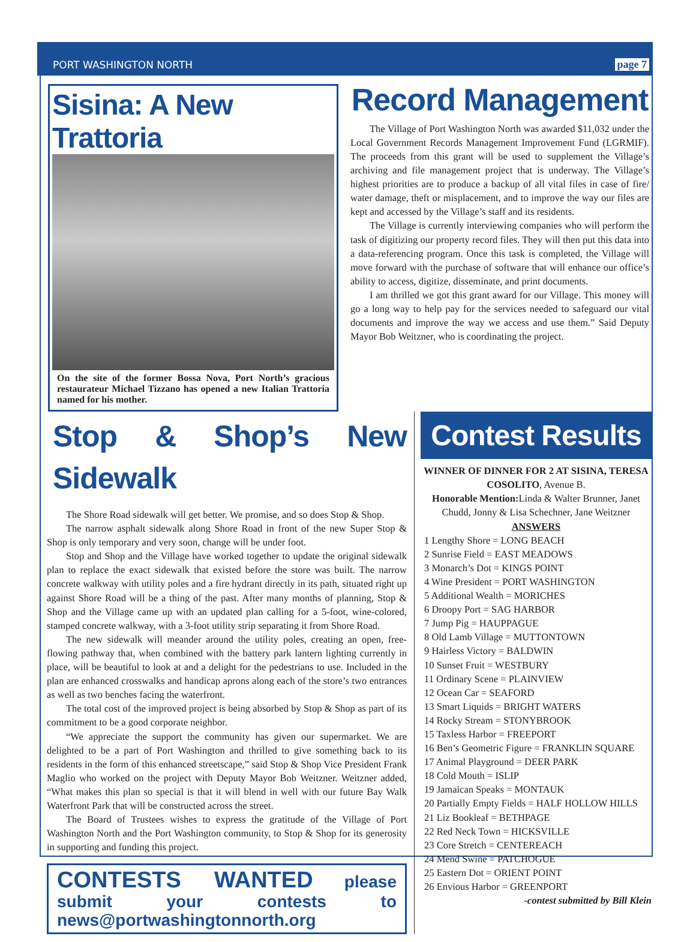PORT WASHINGTON NORTH page 7
Sisina: A New Trattoria
On the site of the former Bossa Nova, Port North’s gracious restaurateur Michael Tizzano has opened a new Italian Trattoria named for his mother.
Record Management
The Village of Port Washington North was awarded $11,032 under the Local Government Records Management Improvement Fund (LGRMIF). The proceeds from this grant will be used to supplement the Village’s archiving and file management project that is underway. The Village’s highest priorities are to produce a backup of all vital files in case of fire/ water damage, theft or misplacement, and to improve the way our files are kept and accessed by the Village’s staff and its residents.
The Village is currently interviewing companies who will perform the task of digitizing our property record files. They will then put this data into a data-referencing program. Once this task is completed, the Village will move forward with the purchase of software that will enhance our office’s ability to access, digitize, disseminate, and print documents.
I am thrilled we got this grant award for our Village. This money will go a long way to help pay for the services needed to safeguard our vital documents and improve the way we access and use them.” Said Deputy Mayor Bob Weitzner, who is coordinating the project.
Stop & Shop’s New Sidewalk
The Shore Road sidewalk will get better. We promise, and so does Stop & Shop.
The narrow asphalt sidewalk along Shore Road in front of the new Super Stop & Shop is only temporary and very soon, change will be under foot.
Stop and Shop and the Village have worked together to update the original sidewalk plan to replace the exact sidewalk that existed before the store was built. The narrow concrete walkway with utility poles and a fire hydrant directly in its path, situated right up against Shore Road will be a thing of the past. After many months of planning, Stop & Shop and the Village came up with an updated plan calling for a 5-foot, wine-colored, stamped concrete walkway, with a 3-foot utility strip separating it from Shore Road.
The new sidewalk will meander around the utility poles, creating an open, free-flowing pathway that, when combined with the battery park lantern lighting currently in place, will be beautiful to look at and a delight for the pedestrians to use. Included in the plan are enhanced crosswalks and handicap aprons along each of the store’s two entrances as well as two benches facing the waterfront.
The total cost of the improved project is being absorbed by Stop & Shop as part of its commitment to be a good corporate neighbor.
“We appreciate the support the community has given our supermarket. We are delighted to be a part of Port Washington and thrilled to give something back to its residents in the form of this enhanced streetscape,” said Stop & Shop Vice President Frank Maglio who worked on the project with Deputy Mayor Bob Weitzner. Weitzner added, “What makes this plan so special is that it will blend in well with our future Bay Walk Waterfront Park that will be constructed across the street.
The Board of Trustees wishes to express the gratitude of the Village of Port Washington North and the Port Washington community, to Stop & Shop for its generosity in supporting and funding this project.
CONTESTS WANTED please submit your contests to news@portwashingtonnorth.org
Contest Results
WINNER OF DINNER FOR 2 AT SISINA, TERESA COSOLITO, Avenue B.
Honorable Mention: Linda & Walter Brunner, Janet Chudd, Jonny & Lisa Schechner, Jane Weitzner
ANSWERS
1 Lengthy Shore = LONG BEACH
2 Sunrise Field = EAST MEADOWS
3 Monarch’s Dot = KINGS POINT
4 Wine President = PORT WASHINGTON
5 Additional Wealth = MORICHES
6 Droopy Port = SAG HARBOR
7 Jump Pig = HAUPPAGUE
8 Old Lamb Village = MUTTONTOWN
9 Hairless Victory = BALDWIN
10 Sunset Fruit = WESTBURY
11 Ordinary Scene = PLAINVIEW
12 Ocean Car = SEAFORD
13 Smart Liquids = BRIGHT WATERS
14 Rocky Stream = STONYBROOK
15 Taxless Harbor = FREEPORT
16 Ben’s Geometric Figure = FRANKLIN SQUARE
17 Animal Playground = DEER PARK
18 Cold Mouth = ISLIP
19 Jamaican Speaks = MONTAUK
20 Partially Empty Fields = HALF HOLLOW HILLS
21 Liz Bookleaf = BETHPAGE
22 Red Neck Town = HICKSVILLE
23 Core Stretch = CENTEREACH
24 Mend Swine = PATCHOGUE
25 Eastern Dot = ORIENT POINT
26 Envious Harbor = GREENPORT
-contest submitted by Bill Klein